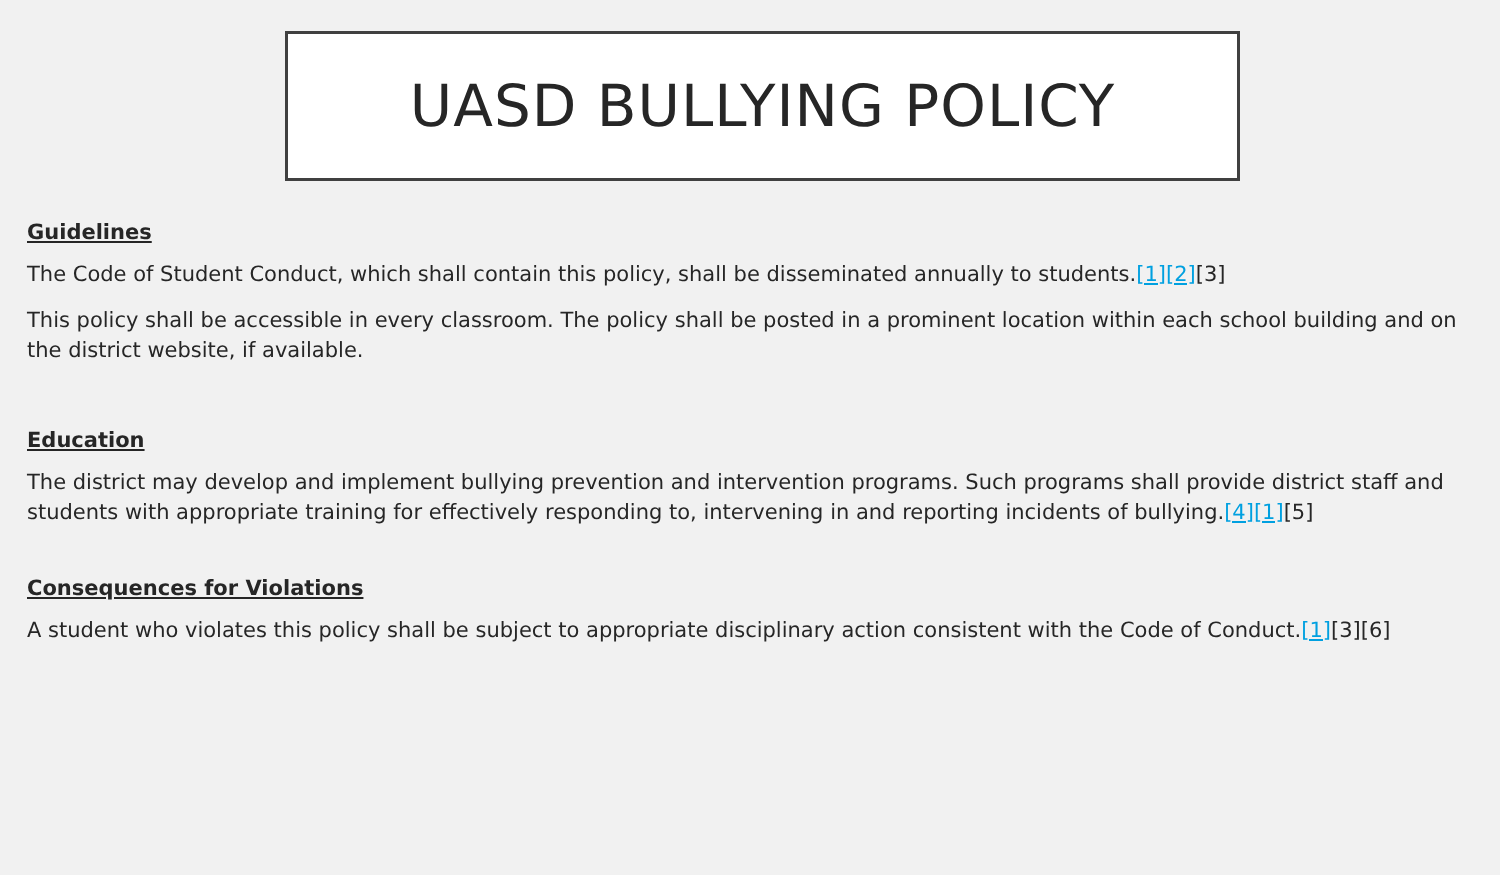UASD BULLYING POLICY
Guidelines
The Code of Student Conduct, which shall contain this policy, shall be disseminated annually to students.[1][2][3]
This policy shall be accessible in every classroom. The policy shall be posted in a prominent location within each school building and on the district website, if available.
Education
The district may develop and implement bullying prevention and intervention programs. Such programs shall provide district staff and students with appropriate training for effectively responding to, intervening in and reporting incidents of bullying.[4][1][5]
Consequences for Violations
A student who violates this policy shall be subject to appropriate disciplinary action consistent with the Code of Conduct.[1][3][6]